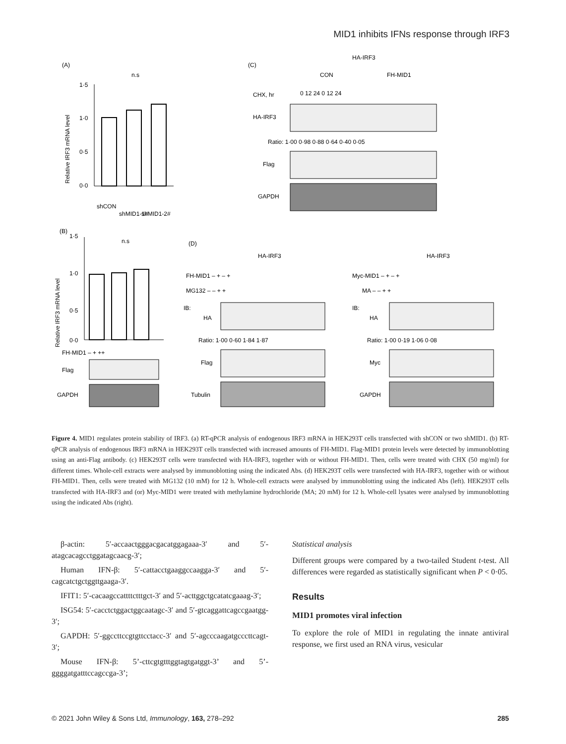MID1 inhibits IFNs response through IRF3
(A)
(C)
(B)
(D)
1·5
1·0
0·5
0·0
n.s
shCON
shMID1-1#
shMID1-2#
Relative IRF3 mRNA level
HA-IRF3
CON
FH-MID1
CHX, hr
0 12 24 0 12 24
HA-IRF3
Ratio: 1·00 0·98 0·88 0·64 0·40 0·05
Flag
GAPDH
1·5
1·0
0·5
0·0
n.s
Relative IRF3 mRNA level
FH-MID1 – + ++
Flag
GAPDH
HA-IRF3
HA-IRF3
FH-MID1 – + – +
MG132 – – + +
Myc-MID1 – + – +
MA – – + +
IB:
IB:
HA
HA
Ratio: 1·00 0·60 1·84 1·87
Ratio: 1·00 0·19 1·06 0·08
Flag
Myc
Tubulin
GAPDH
Figure 4. MID1 regulates protein stability of IRF3. (a) RT-qPCR analysis of endogenous IRF3 mRNA in HEK293T cells transfected with shCON or two shMID1. (b) RT-qPCR analysis of endogenous IRF3 mRNA in HEK293T cells transfected with increased amounts of FH-MID1. Flag-MID1 protein levels were detected by immunoblotting using an anti-Flag antibody. (c) HEK293T cells were transfected with HA-IRF3, together with or without FH-MID1. Then, cells were treated with CHX (50 mg/ml) for different times. Whole-cell extracts were analysed by immunoblotting using the indicated Abs. (d) HEK293T cells were transfected with HA-IRF3, together with or without FH-MID1. Then, cells were treated with MG132 (10 mM) for 12 h. Whole-cell extracts were analysed by immunoblotting using the indicated Abs (left). HEK293T cells transfected with HA-IRF3 and (or) Myc-MID1 were treated with methylamine hydrochloride (MA; 20 mM) for 12 h. Whole-cell lysates were analysed by immunoblotting using the indicated Abs (right).
β-actin: 5′-accaactgggacgacatggagaaa-3′ and 5′-atagcacagcctggatagcaacg-3′;
Human IFN-β: 5′-cattacctgaaggccaagga-3′ and 5′-cagcatctgctggttgaaga-3′.
IFIT1: 5′-cacaagccattttctttgct-3′ and 5′-acttggctgcatatcgaaag-3′;
ISG54: 5′-cacctctggactggcaatagc-3′ and 5′-gtcaggattcagccgaatgg-3′;
GAPDH: 5′-ggccttccgtgttcctacc-3′ and 5′-agcccaagatgcccttcagt-3′;
Mouse IFN-β: 5’-cttcgtgtttggtagtgatggt-3’ and 5’-ggggatgatttccagccga-3’;
Statistical analysis
Different groups were compared by a two-tailed Student t-test. All differences were regarded as statistically significant when P < 0·05.
Results
MID1 promotes viral infection
To explore the role of MID1 in regulating the innate antiviral response, we first used an RNA virus, vesicular
© 2021 John Wiley & Sons Ltd, Immunology, 163, 278–292 285